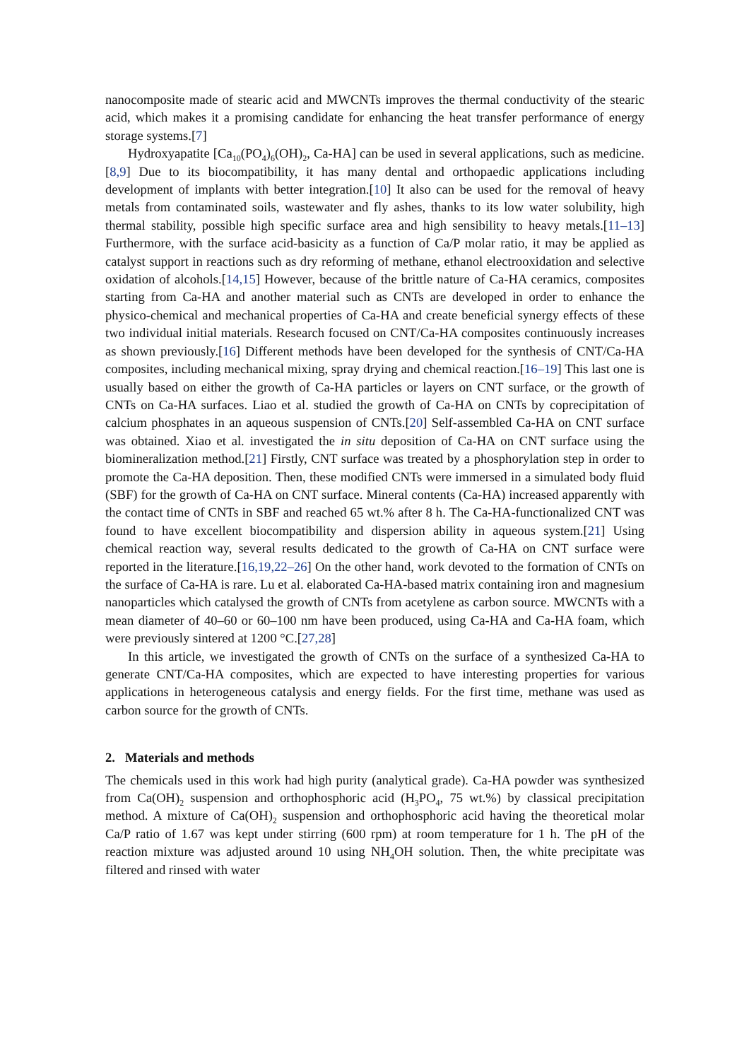nanocomposite made of stearic acid and MWCNTs improves the thermal conductivity of the stearic acid, which makes it a promising candidate for enhancing the heat transfer performance of energy storage systems.[7]
Hydroxyapatite [Ca<sub>10</sub>(PO<sub>4</sub>)<sub>6</sub>(OH)<sub>2</sub>, Ca-HA] can be used in several applications, such as medicine.[8,9] Due to its biocompatibility, it has many dental and orthopaedic applications including development of implants with better integration.[10] It also can be used for the removal of heavy metals from contaminated soils, wastewater and fly ashes, thanks to its low water solubility, high thermal stability, possible high specific surface area and high sensibility to heavy metals.[11–13] Furthermore, with the surface acid-basicity as a function of Ca/P molar ratio, it may be applied as catalyst support in reactions such as dry reforming of methane, ethanol electrooxidation and selective oxidation of alcohols.[14,15] However, because of the brittle nature of Ca-HA ceramics, composites starting from Ca-HA and another material such as CNTs are developed in order to enhance the physico-chemical and mechanical properties of Ca-HA and create beneficial synergy effects of these two individual initial materials. Research focused on CNT/Ca-HA composites continuously increases as shown previously.[16] Different methods have been developed for the synthesis of CNT/Ca-HA composites, including mechanical mixing, spray drying and chemical reaction.[16–19] This last one is usually based on either the growth of Ca-HA particles or layers on CNT surface, or the growth of CNTs on Ca-HA surfaces. Liao et al. studied the growth of Ca-HA on CNTs by coprecipitation of calcium phosphates in an aqueous suspension of CNTs.[20] Self-assembled Ca-HA on CNT surface was obtained. Xiao et al. investigated the in situ deposition of Ca-HA on CNT surface using the biomineralization method.[21] Firstly, CNT surface was treated by a phosphorylation step in order to promote the Ca-HA deposition. Then, these modified CNTs were immersed in a simulated body fluid (SBF) for the growth of Ca-HA on CNT surface. Mineral contents (Ca-HA) increased apparently with the contact time of CNTs in SBF and reached 65 wt.% after 8 h. The Ca-HA-functionalized CNT was found to have excellent biocompatibility and dispersion ability in aqueous system.[21] Using chemical reaction way, several results dedicated to the growth of Ca-HA on CNT surface were reported in the literature.[16,19,22–26] On the other hand, work devoted to the formation of CNTs on the surface of Ca-HA is rare. Lu et al. elaborated Ca-HA-based matrix containing iron and magnesium nanoparticles which catalysed the growth of CNTs from acetylene as carbon source. MWCNTs with a mean diameter of 40–60 or 60–100 nm have been produced, using Ca-HA and Ca-HA foam, which were previously sintered at 1200 °C.[27,28]
In this article, we investigated the growth of CNTs on the surface of a synthesized Ca-HA to generate CNT/Ca-HA composites, which are expected to have interesting properties for various applications in heterogeneous catalysis and energy fields. For the first time, methane was used as carbon source for the growth of CNTs.
2. Materials and methods
The chemicals used in this work had high purity (analytical grade). Ca-HA powder was synthesized from Ca(OH)<sub>2</sub> suspension and orthophosphoric acid (H<sub>3</sub>PO<sub>4</sub>, 75 wt.%) by classical precipitation method. A mixture of Ca(OH)<sub>2</sub> suspension and orthophosphoric acid having the theoretical molar Ca/P ratio of 1.67 was kept under stirring (600 rpm) at room temperature for 1 h. The pH of the reaction mixture was adjusted around 10 using NH<sub>4</sub>OH solution. Then, the white precipitate was filtered and rinsed with water